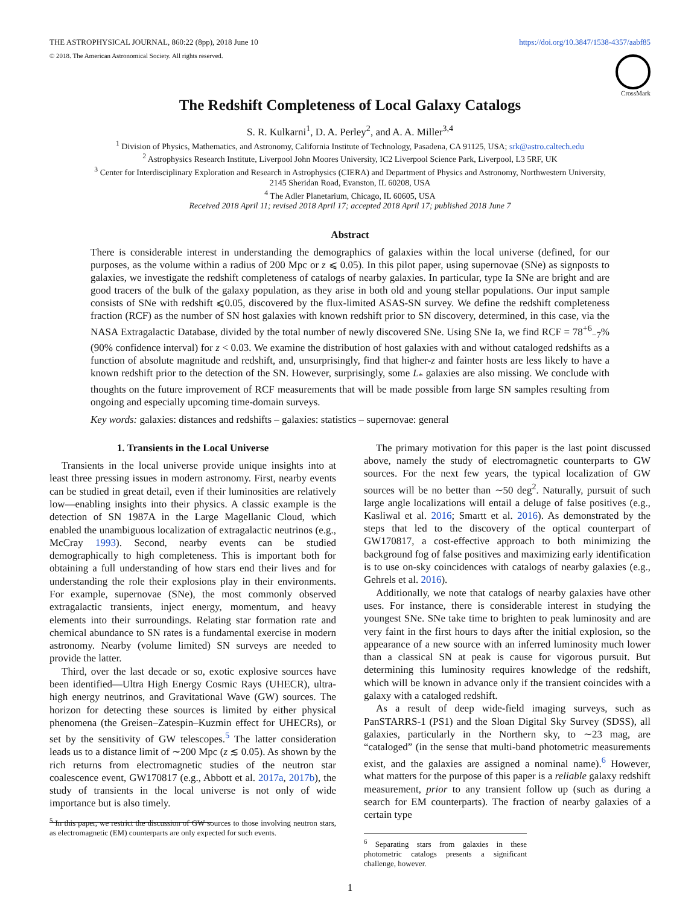THE ASTROPHYSICAL JOURNAL, 860:22 (8pp), 2018 June 10
© 2018. The American Astronomical Society. All rights reserved.
https://doi.org/10.3847/1538-4357/aabf85
CrossMark
The Redshift Completeness of Local Galaxy Catalogs
S. R. Kulkarni<sup>1</sup>, D. A. Perley<sup>2</sup>, and A. A. Miller<sup>3,4</sup>
<sup>1</sup> Division of Physics, Mathematics, and Astronomy, California Institute of Technology, Pasadena, CA 91125, USA; srk@astro.caltech.edu
<sup>2</sup> Astrophysics Research Institute, Liverpool John Moores University, IC2 Liverpool Science Park, Liverpool, L3 5RF, UK
<sup>3</sup> Center for Interdisciplinary Exploration and Research in Astrophysics (CIERA) and Department of Physics and Astronomy, Northwestern University,
2145 Sheridan Road, Evanston, IL 60208, USA
<sup>4</sup> The Adler Planetarium, Chicago, IL 60605, USA
Received 2018 April 11; revised 2018 April 17; accepted 2018 April 17; published 2018 June 7
Abstract
There is considerable interest in understanding the demographics of galaxies within the local universe (defined, for our purposes, as the volume within a radius of 200 Mpc or z ⩽ 0.05). In this pilot paper, using supernovae (SNe) as signposts to galaxies, we investigate the redshift completeness of catalogs of nearby galaxies. In particular, type Ia SNe are bright and are good tracers of the bulk of the galaxy population, as they arise in both old and young stellar populations. Our input sample consists of SNe with redshift ⩽0.05, discovered by the flux-limited ASAS-SN survey. We define the redshift completeness fraction (RCF) as the number of SN host galaxies with known redshift prior to SN discovery, determined, in this case, via the NASA Extragalactic Database, divided by the total number of newly discovered SNe. Using SNe Ia, we find RCF = 78<sup>+6</sup><sub>−7</sub>% (90% confidence interval) for z < 0.03. We examine the distribution of host galaxies with and without cataloged redshifts as a function of absolute magnitude and redshift, and, unsurprisingly, find that higher-z and fainter hosts are less likely to have a known redshift prior to the detection of the SN. However, surprisingly, some L<sub>*</sub> galaxies are also missing. We conclude with thoughts on the future improvement of RCF measurements that will be made possible from large SN samples resulting from ongoing and especially upcoming time-domain surveys.
Key words: galaxies: distances and redshifts – galaxies: statistics – supernovae: general
1. Transients in the Local Universe
Transients in the local universe provide unique insights into at least three pressing issues in modern astronomy. First, nearby events can be studied in great detail, even if their luminosities are relatively low—enabling insights into their physics. A classic example is the detection of SN 1987A in the Large Magellanic Cloud, which enabled the unambiguous localization of extragalactic neutrinos (e.g., McCray 1993). Second, nearby events can be studied demographically to high completeness. This is important both for obtaining a full understanding of how stars end their lives and for understanding the role their explosions play in their environments. For example, supernovae (SNe), the most commonly observed extragalactic transients, inject energy, momentum, and heavy elements into their surroundings. Relating star formation rate and chemical abundance to SN rates is a fundamental exercise in modern astronomy. Nearby (volume limited) SN surveys are needed to provide the latter.
Third, over the last decade or so, exotic explosive sources have been identified—Ultra High Energy Cosmic Rays (UHECR), ultra-high energy neutrinos, and Gravitational Wave (GW) sources. The horizon for detecting these sources is limited by either physical phenomena (the Greisen–Zatespin–Kuzmin effect for UHECRs), or set by the sensitivity of GW telescopes.<sup>5</sup> The latter consideration leads us to a distance limit of ∼200 Mpc (z ≲ 0.05). As shown by the rich returns from electromagnetic studies of the neutron star coalescence event, GW170817 (e.g., Abbott et al. 2017a, 2017b), the study of transients in the local universe is not only of wide importance but is also timely.
<sup>5</sup> In this paper, we restrict the discussion of GW sources to those involving neutron stars, as electromagnetic (EM) counterparts are only expected for such events.
The primary motivation for this paper is the last point discussed above, namely the study of electromagnetic counterparts to GW sources. For the next few years, the typical localization of GW sources will be no better than ∼50 deg<sup>2</sup>. Naturally, pursuit of such large angle localizations will entail a deluge of false positives (e.g., Kasliwal et al. 2016; Smartt et al. 2016). As demonstrated by the steps that led to the discovery of the optical counterpart of GW170817, a cost-effective approach to both minimizing the background fog of false positives and maximizing early identification is to use on-sky coincidences with catalogs of nearby galaxies (e.g., Gehrels et al. 2016).
Additionally, we note that catalogs of nearby galaxies have other uses. For instance, there is considerable interest in studying the youngest SNe. SNe take time to brighten to peak luminosity and are very faint in the first hours to days after the initial explosion, so the appearance of a new source with an inferred luminosity much lower than a classical SN at peak is cause for vigorous pursuit. But determining this luminosity requires knowledge of the redshift, which will be known in advance only if the transient coincides with a galaxy with a cataloged redshift.
As a result of deep wide-field imaging surveys, such as PanSTARRS-1 (PS1) and the Sloan Digital Sky Survey (SDSS), all galaxies, particularly in the Northern sky, to ∼23 mag, are “cataloged” (in the sense that multi-band photometric measurements exist, and the galaxies are assigned a nominal name).<sup>6</sup> However, what matters for the purpose of this paper is a reliable galaxy redshift measurement, prior to any transient follow up (such as during a search for EM counterparts). The fraction of nearby galaxies of a certain type
<sup>6</sup> Separating stars from galaxies in these photometric catalogs presents a significant challenge, however.
1